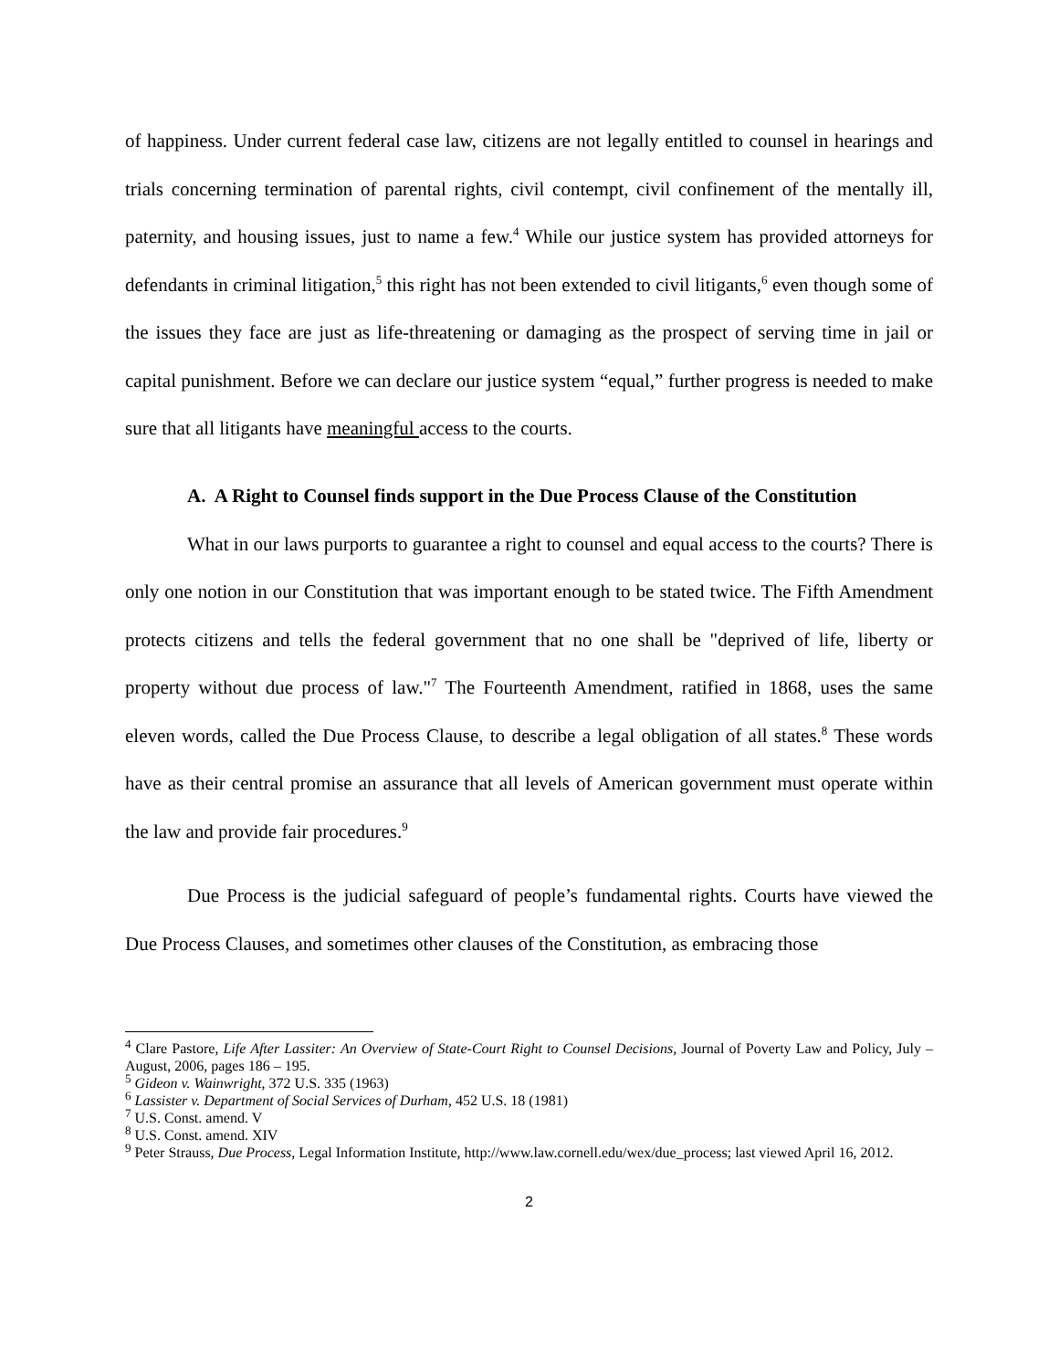of happiness. Under current federal case law, citizens are not legally entitled to counsel in hearings and trials concerning termination of parental rights, civil contempt, civil confinement of the mentally ill, paternity, and housing issues, just to name a few.<sup>4</sup> While our justice system has provided attorneys for defendants in criminal litigation,<sup>5</sup> this right has not been extended to civil litigants,<sup>6</sup> even though some of the issues they face are just as life-threatening or damaging as the prospect of serving time in jail or capital punishment. Before we can declare our justice system “equal,” further progress is needed to make sure that all litigants have meaningful access to the courts.
A. A Right to Counsel finds support in the Due Process Clause of the Constitution
What in our laws purports to guarantee a right to counsel and equal access to the courts? There is only one notion in our Constitution that was important enough to be stated twice. The Fifth Amendment protects citizens and tells the federal government that no one shall be "deprived of life, liberty or property without due process of law."<sup>7</sup> The Fourteenth Amendment, ratified in 1868, uses the same eleven words, called the Due Process Clause, to describe a legal obligation of all states.<sup>8</sup> These words have as their central promise an assurance that all levels of American government must operate within the law and provide fair procedures.<sup>9</sup>
Due Process is the judicial safeguard of people’s fundamental rights. Courts have viewed the Due Process Clauses, and sometimes other clauses of the Constitution, as embracing those
<sup>4</sup> Clare Pastore, Life After Lassiter: An Overview of State-Court Right to Counsel Decisions, Journal of Poverty Law and Policy, July – August, 2006, pages 186 – 195.
<sup>5</sup> Gideon v. Wainwright, 372 U.S. 335 (1963)
<sup>6</sup> Lassister v. Department of Social Services of Durham, 452 U.S. 18 (1981)
<sup>7</sup> U.S. Const. amend. V
<sup>8</sup> U.S. Const. amend. XIV
<sup>9</sup> Peter Strauss, Due Process, Legal Information Institute, http://www.law.cornell.edu/wex/due_process; last viewed April 16, 2012.
2